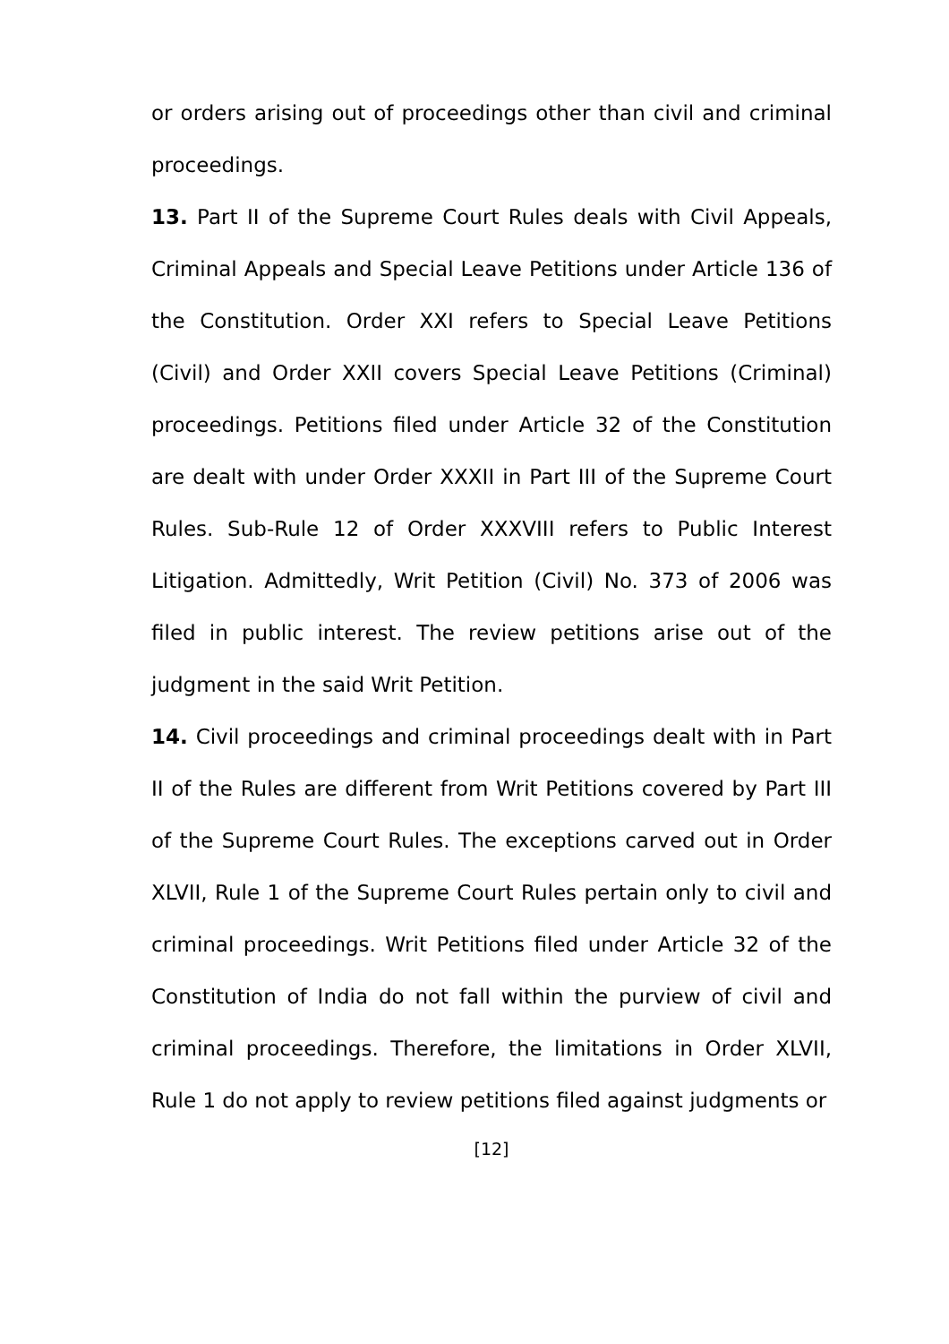or orders arising out of proceedings other than civil and criminal proceedings.
13. Part II of the Supreme Court Rules deals with Civil Appeals, Criminal Appeals and Special Leave Petitions under Article 136 of the Constitution. Order XXI refers to Special Leave Petitions (Civil) and Order XXII covers Special Leave Petitions (Criminal) proceedings. Petitions filed under Article 32 of the Constitution are dealt with under Order XXXII in Part III of the Supreme Court Rules. Sub-Rule 12 of Order XXXVIII refers to Public Interest Litigation. Admittedly, Writ Petition (Civil) No. 373 of 2006 was filed in public interest. The review petitions arise out of the judgment in the said Writ Petition.
14. Civil proceedings and criminal proceedings dealt with in Part II of the Rules are different from Writ Petitions covered by Part III of the Supreme Court Rules. The exceptions carved out in Order XLVII, Rule 1 of the Supreme Court Rules pertain only to civil and criminal proceedings. Writ Petitions filed under Article 32 of the Constitution of India do not fall within the purview of civil and criminal proceedings. Therefore, the limitations in Order XLVII, Rule 1 do not apply to review petitions filed against judgments or
[12]